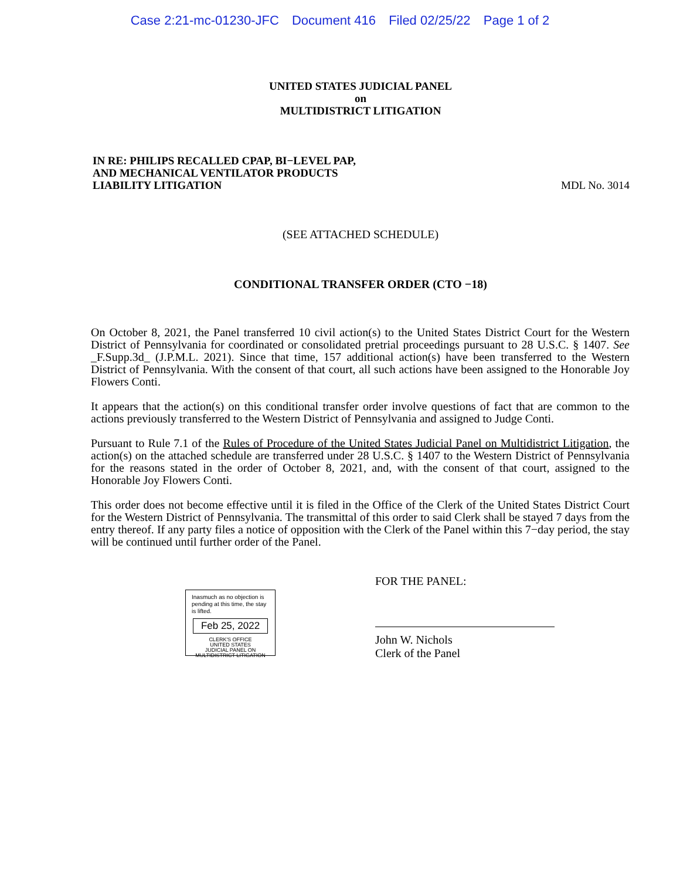Case 2:21-mc-01230-JFC Document 416 Filed 02/25/22 Page 1 of 2
UNITED STATES JUDICIAL PANEL
on
MULTIDISTRICT LITIGATION
IN RE: PHILIPS RECALLED CPAP, BI−LEVEL PAP,
AND MECHANICAL VENTILATOR PRODUCTS
LIABILITY LITIGATION
MDL No. 3014
(SEE ATTACHED SCHEDULE)
CONDITIONAL TRANSFER ORDER (CTO −18)
On October 8, 2021, the Panel transferred 10 civil action(s) to the United States District Court for the Western District of Pennsylvania for coordinated or consolidated pretrial proceedings pursuant to 28 U.S.C. § 1407. See _F.Supp.3d_ (J.P.M.L. 2021). Since that time, 157 additional action(s) have been transferred to the Western District of Pennsylvania. With the consent of that court, all such actions have been assigned to the Honorable Joy Flowers Conti.
It appears that the action(s) on this conditional transfer order involve questions of fact that are common to the actions previously transferred to the Western District of Pennsylvania and assigned to Judge Conti.
Pursuant to Rule 7.1 of the Rules of Procedure of the United States Judicial Panel on Multidistrict Litigation, the action(s) on the attached schedule are transferred under 28 U.S.C. § 1407 to the Western District of Pennsylvania for the reasons stated in the order of October 8, 2021, and, with the consent of that court, assigned to the Honorable Joy Flowers Conti.
This order does not become effective until it is filed in the Office of the Clerk of the United States District Court for the Western District of Pennsylvania. The transmittal of this order to said Clerk shall be stayed 7 days from the entry thereof. If any party files a notice of opposition with the Clerk of the Panel within this 7−day period, the stay will be continued until further order of the Panel.
Inasmuch as no objection is pending at this time, the stay is lifted.
Feb 25, 2022
CLERK'S OFFICE
UNITED STATES
JUDICIAL PANEL ON
MULTIDISTRICT LITIGATION
FOR THE PANEL:
John W. Nichols
Clerk of the Panel